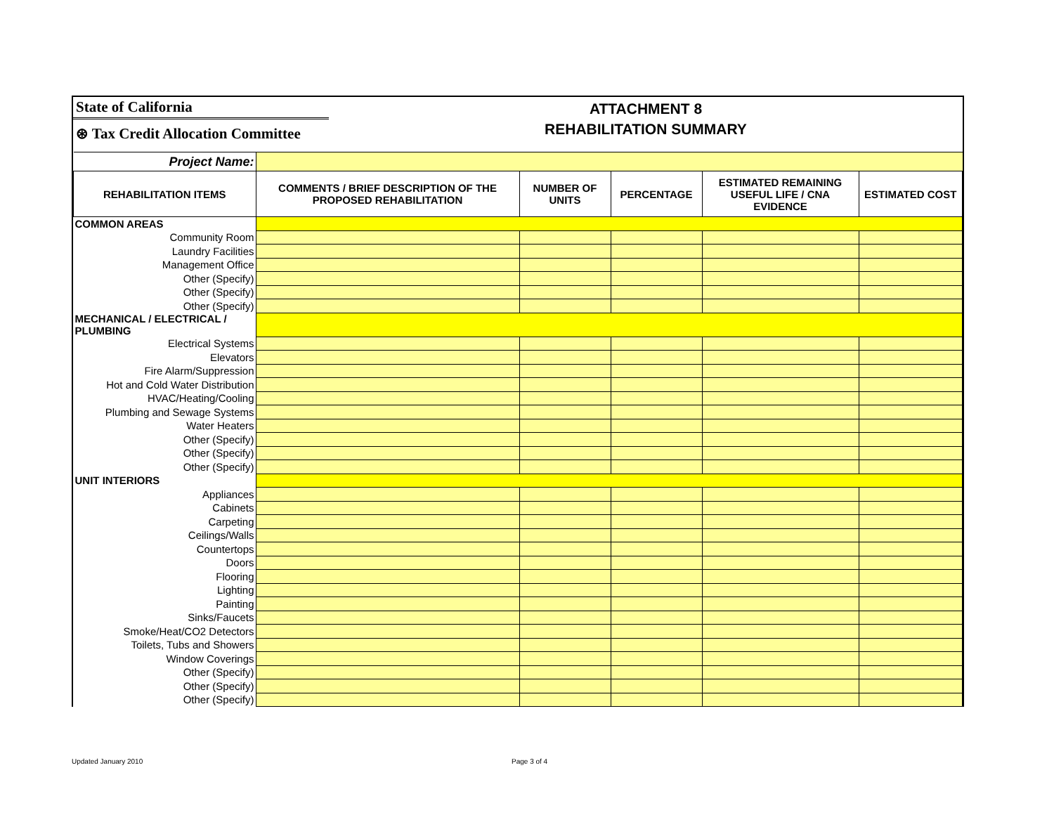State of California
⊛ Tax Credit Allocation Committee
ATTACHMENT 8
REHABILITATION SUMMARY
| Project Name: | | | | | |
| REHABILITATION ITEMS | COMMENTS / BRIEF DESCRIPTION OF THE PROPOSED REHABILITATION | NUMBER OF UNITS | PERCENTAGE | ESTIMATED REMAINING USEFUL LIFE / CNA EVIDENCE | ESTIMATED COST |
| COMMON AREAS | | | | | |
| Community Room | | | | | |
| Laundry Facilities | | | | | |
| Management Office | | | | | |
| Other (Specify) | | | | | |
| Other (Specify) | | | | | |
| Other (Specify) | | | | | |
| MECHANICAL / ELECTRICAL / PLUMBING | | | | | |
| Electrical Systems | | | | | |
| Elevators | | | | | |
| Fire Alarm/Suppression | | | | | |
| Hot and Cold Water Distribution | | | | | |
| HVAC/Heating/Cooling | | | | | |
| Plumbing and Sewage Systems | | | | | |
| Water Heaters | | | | | |
| Other (Specify) | | | | | |
| Other (Specify) | | | | | |
| Other (Specify) | | | | | |
| UNIT INTERIORS | | | | | |
| Appliances | | | | | |
| Cabinets | | | | | |
| Carpeting | | | | | |
| Ceilings/Walls | | | | | |
| Countertops | | | | | |
| Doors | | | | | |
| Flooring | | | | | |
| Lighting | | | | | |
| Painting | | | | | |
| Sinks/Faucets | | | | | |
| Smoke/Heat/CO2 Detectors | | | | | |
| Toilets, Tubs and Showers | | | | | |
| Window Coverings | | | | | |
| Other (Specify) | | | | | |
| Other (Specify) | | | | | |
| Other (Specify) | | | | | |
Updated January 2010 Page 3 of 4